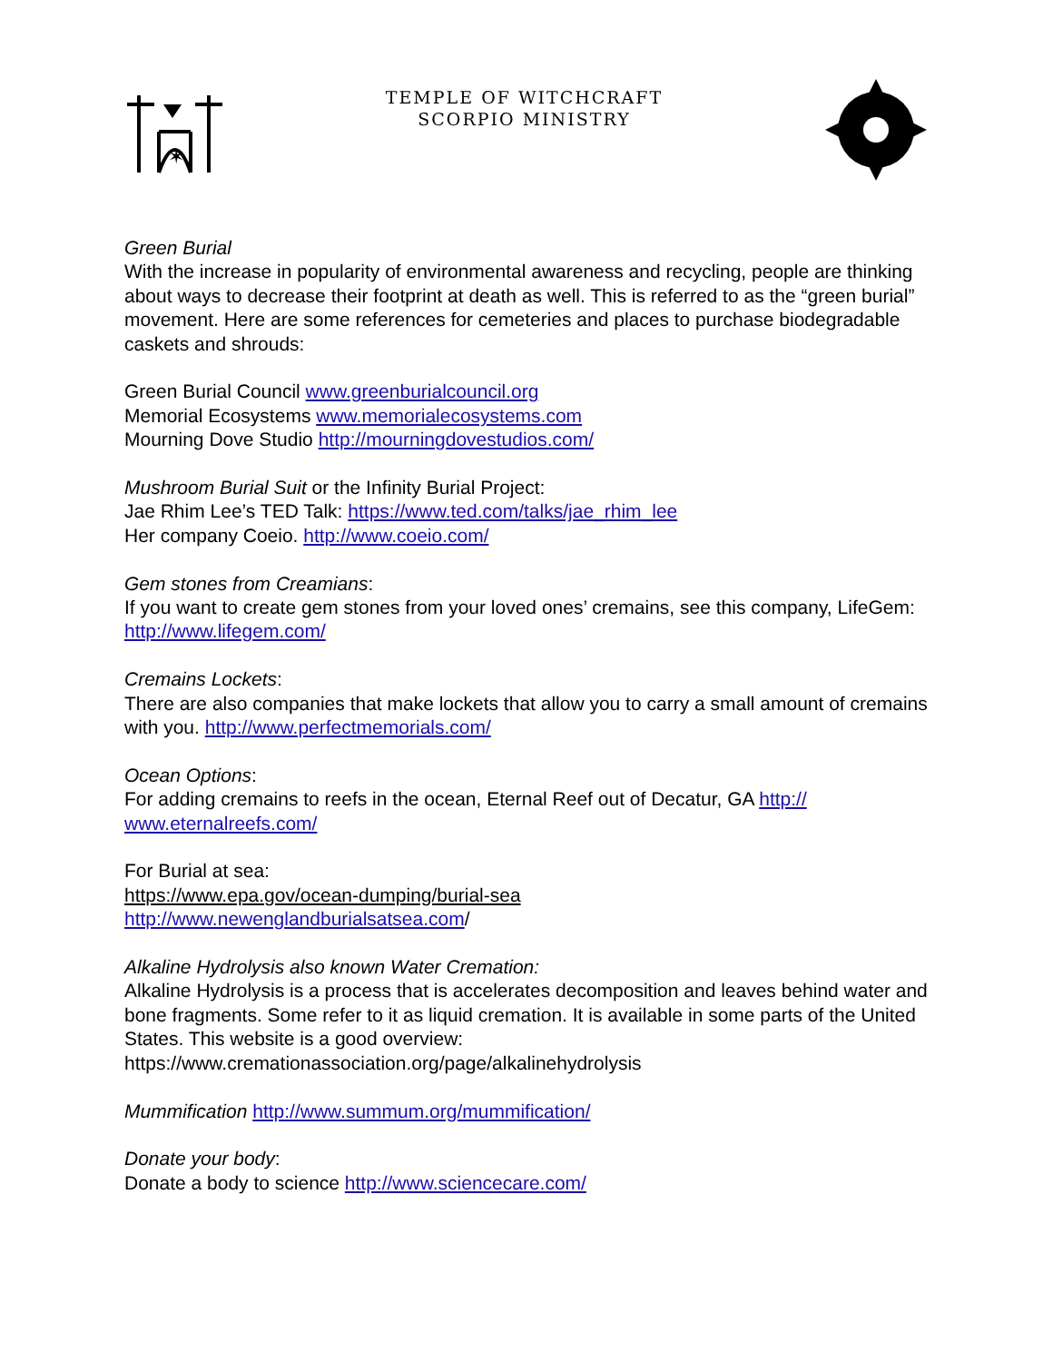✶
TEMPLE OF WITCHCRAFT
SCORPIO MINISTRY
Green Burial
With the increase in popularity of environmental awareness and recycling, people are thinking about ways to decrease their footprint at death as well. This is referred to as the “green burial” movement. Here are some references for cemeteries and places to purchase biodegradable caskets and shrouds:
Green Burial Council www.greenburialcouncil.org
Memorial Ecosystems www.memorialecosystems.com
Mourning Dove Studio http://mourningdovestudios.com/
Mushroom Burial Suit or the Infinity Burial Project:
Jae Rhim Lee’s TED Talk: https://www.ted.com/talks/jae_rhim_lee
Her company Coeio. http://www.coeio.com/
Gem stones from Creamians:
If you want to create gem stones from your loved ones’ cremains, see this company, LifeGem: http://www.lifegem.com/
Cremains Lockets:
There are also companies that make lockets that allow you to carry a small amount of cremains with you. http://www.perfectmemorials.com/
Ocean Options:
For adding cremains to reefs in the ocean, Eternal Reef out of Decatur, GA http://
www.eternalreefs.com/
For Burial at sea:
https://www.epa.gov/ocean-dumping/burial-sea
http://www.newenglandburialsatsea.com/
Alkaline Hydrolysis also known Water Cremation:
Alkaline Hydrolysis is a process that is accelerates decomposition and leaves behind water and bone fragments. Some refer to it as liquid cremation. It is available in some parts of the United States. This website is a good overview:
https://www.cremationassociation.org/page/alkalinehydrolysis
Mummification http://www.summum.org/mummification/
Donate your body:
Donate a body to science http://www.sciencecare.com/